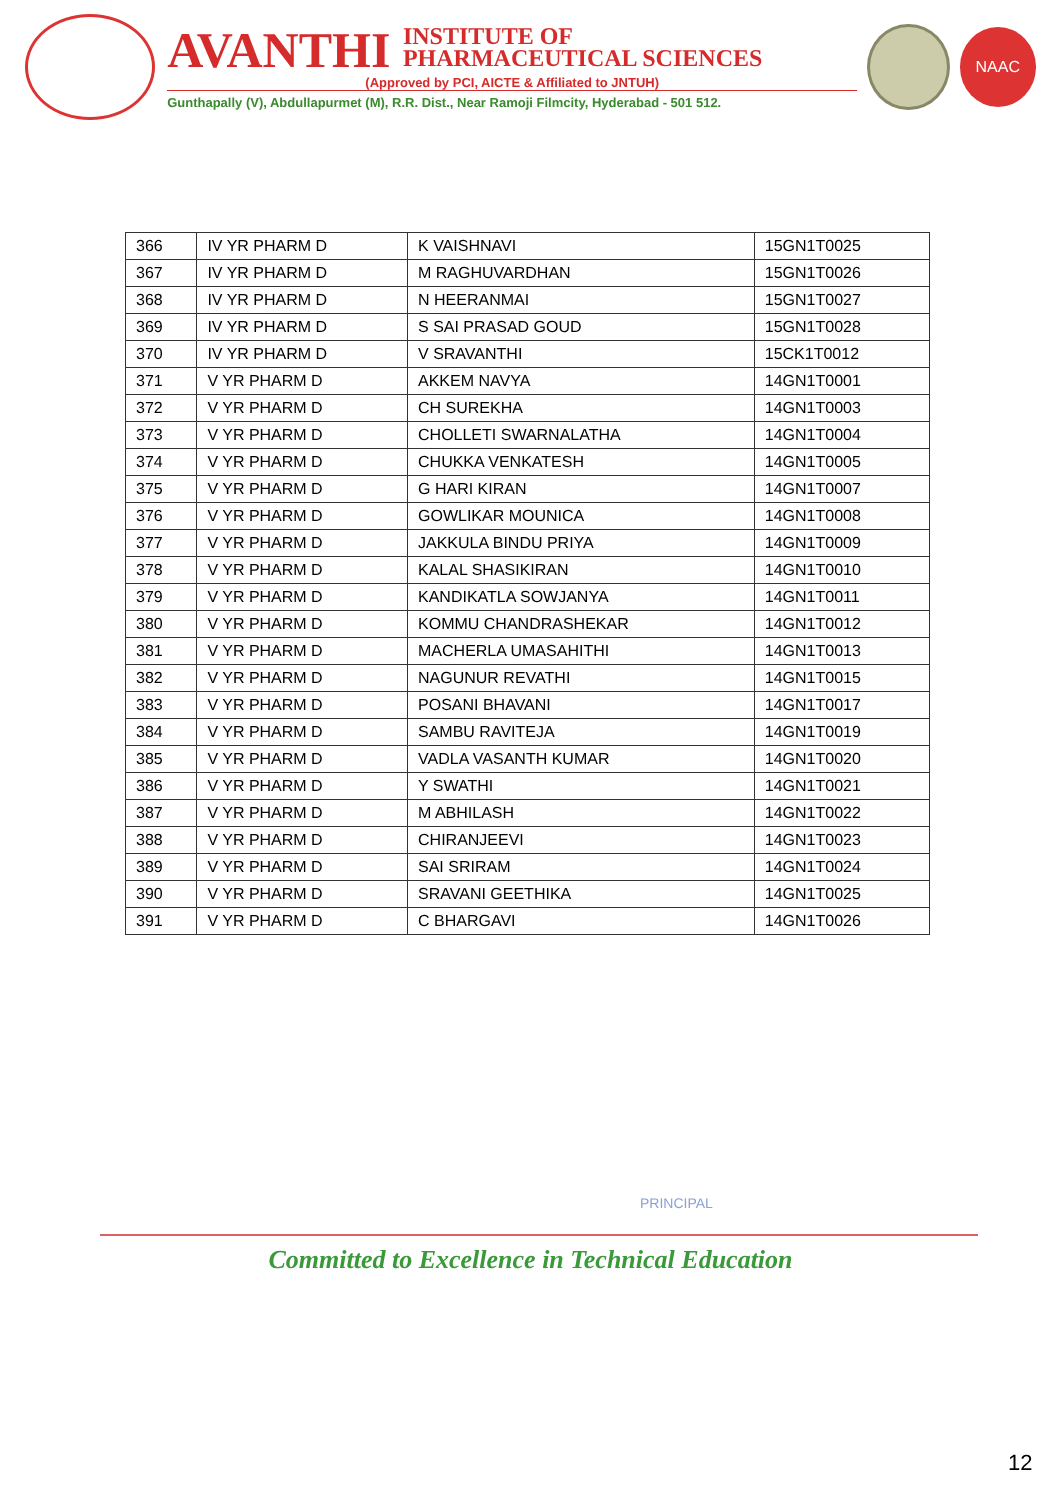AVANTHI INSTITUTE OF
PHARMACEUTICAL SCIENCES
(Approved by PCI, AICTE & Affiliated to JNTUH)
Gunthapally (V), Abdullapurmet (M), R.R. Dist., Near Ramoji Filmcity, Hyderabad - 501 512.
NAAC
| 366 | IV YR PHARM D | K VAISHNAVI | 15GN1T0025 |
| 367 | IV YR PHARM D | M RAGHUVARDHAN | 15GN1T0026 |
| 368 | IV YR PHARM D | N HEERANMAI | 15GN1T0027 |
| 369 | IV YR PHARM D | S SAI PRASAD GOUD | 15GN1T0028 |
| 370 | IV YR PHARM D | V SRAVANTHI | 15CK1T0012 |
| 371 | V YR PHARM D | AKKEM NAVYA | 14GN1T0001 |
| 372 | V YR PHARM D | CH SUREKHA | 14GN1T0003 |
| 373 | V YR PHARM D | CHOLLETI SWARNALATHA | 14GN1T0004 |
| 374 | V YR PHARM D | CHUKKA VENKATESH | 14GN1T0005 |
| 375 | V YR PHARM D | G HARI KIRAN | 14GN1T0007 |
| 376 | V YR PHARM D | GOWLIKAR MOUNICA | 14GN1T0008 |
| 377 | V YR PHARM D | JAKKULA BINDU PRIYA | 14GN1T0009 |
| 378 | V YR PHARM D | KALAL SHASIKIRAN | 14GN1T0010 |
| 379 | V YR PHARM D | KANDIKATLA SOWJANYA | 14GN1T0011 |
| 380 | V YR PHARM D | KOMMU CHANDRASHEKAR | 14GN1T0012 |
| 381 | V YR PHARM D | MACHERLA UMASAHITHI | 14GN1T0013 |
| 382 | V YR PHARM D | NAGUNUR REVATHI | 14GN1T0015 |
| 383 | V YR PHARM D | POSANI BHAVANI | 14GN1T0017 |
| 384 | V YR PHARM D | SAMBU RAVITEJA | 14GN1T0019 |
| 385 | V YR PHARM D | VADLA VASANTH KUMAR | 14GN1T0020 |
| 386 | V YR PHARM D | Y SWATHI | 14GN1T0021 |
| 387 | V YR PHARM D | M ABHILASH | 14GN1T0022 |
| 388 | V YR PHARM D | CHIRANJEEVI | 14GN1T0023 |
| 389 | V YR PHARM D | SAI SRIRAM | 14GN1T0024 |
| 390 | V YR PHARM D | SRAVANI GEETHIKA | 14GN1T0025 |
| 391 | V YR PHARM D | C BHARGAVI | 14GN1T0026 |
PRINCIPAL
Committed to Excellence in Technical Education
12